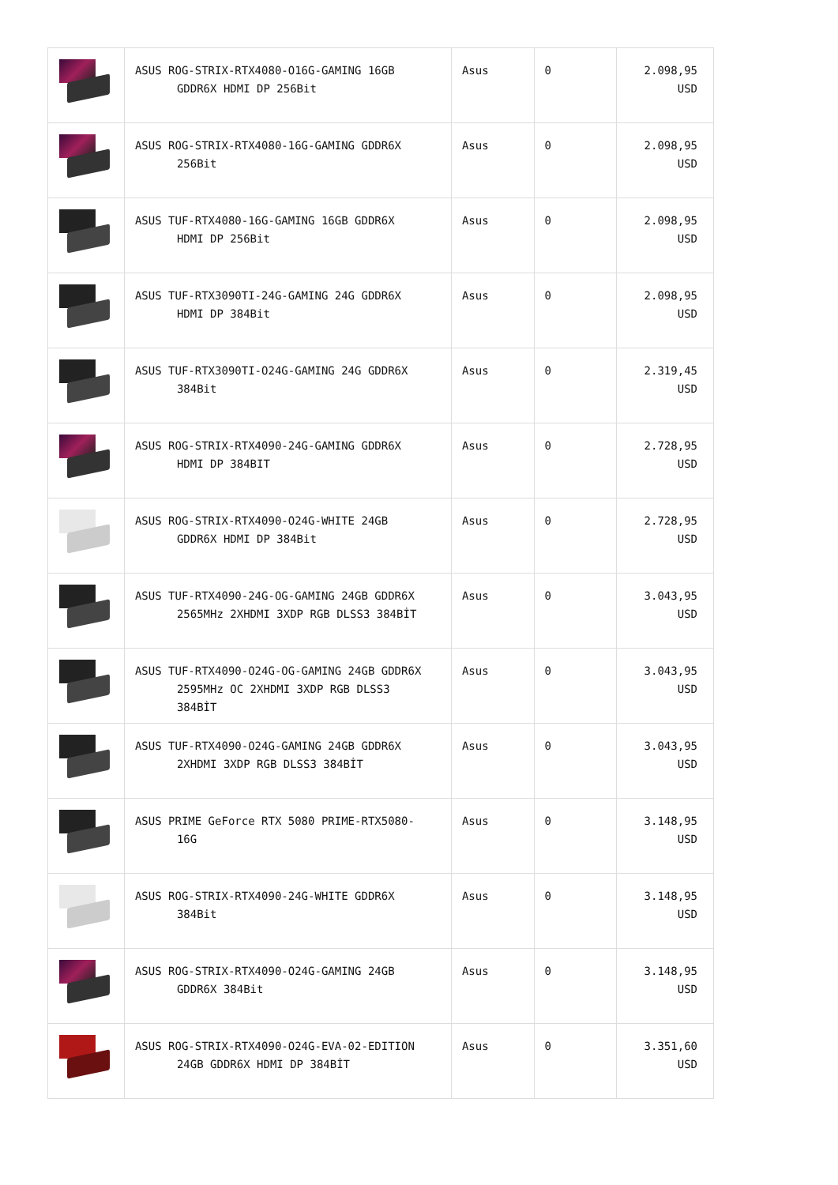| | ASUS ROG-STRIX-RTX4080-O16G-GAMING 16GB GDDR6X HDMI DP 256Bit | Asus | 0 | 2.098,95 USD |
| | ASUS ROG-STRIX-RTX4080-16G-GAMING GDDR6X 256Bit | Asus | 0 | 2.098,95 USD |
| | ASUS TUF-RTX4080-16G-GAMING 16GB GDDR6X HDMI DP 256Bit | Asus | 0 | 2.098,95 USD |
| | ASUS TUF-RTX3090TI-24G-GAMING 24G GDDR6X HDMI DP 384Bit | Asus | 0 | 2.098,95 USD |
| | ASUS TUF-RTX3090TI-O24G-GAMING 24G GDDR6X 384Bit | Asus | 0 | 2.319,45 USD |
| | ASUS ROG-STRIX-RTX4090-24G-GAMING GDDR6X HDMI DP 384BIT | Asus | 0 | 2.728,95 USD |
| | ASUS ROG-STRIX-RTX4090-O24G-WHITE 24GB GDDR6X HDMI DP 384Bit | Asus | 0 | 2.728,95 USD |
| | ASUS TUF-RTX4090-24G-OG-GAMING 24GB GDDR6X 2565MHz 2XHDMI 3XDP RGB DLSS3 384BİT | Asus | 0 | 3.043,95 USD |
| | ASUS TUF-RTX4090-O24G-OG-GAMING 24GB GDDR6X 2595MHz OC 2XHDMI 3XDP RGB DLSS3 384BİT | Asus | 0 | 3.043,95 USD |
| | ASUS TUF-RTX4090-O24G-GAMING 24GB GDDR6X 2XHDMI 3XDP RGB DLSS3 384BİT | Asus | 0 | 3.043,95 USD |
| | ASUS PRIME GeForce RTX 5080 PRIME-RTX5080- 16G | Asus | 0 | 3.148,95 USD |
| | ASUS ROG-STRIX-RTX4090-24G-WHITE GDDR6X 384Bit | Asus | 0 | 3.148,95 USD |
| | ASUS ROG-STRIX-RTX4090-O24G-GAMING 24GB GDDR6X 384Bit | Asus | 0 | 3.148,95 USD |
| | ASUS ROG-STRIX-RTX4090-O24G-EVA-02-EDITION 24GB GDDR6X HDMI DP 384BİT | Asus | 0 | 3.351,60 USD |